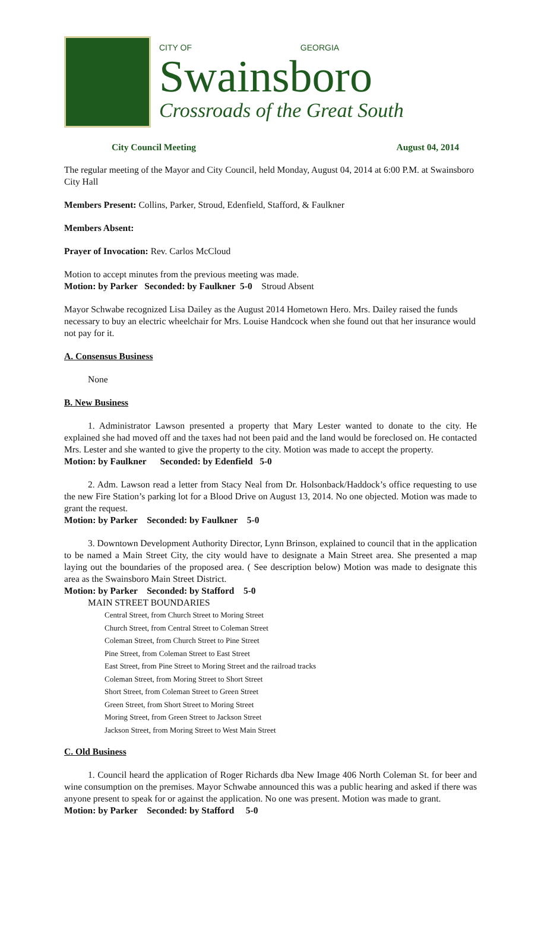CITY OF GEORGIA
Swainsboro
Crossroads of the Great South
City Council Meeting August 04, 2014
The regular meeting of the Mayor and City Council, held Monday, August 04, 2014 at 6:00 P.M. at Swainsboro City Hall
Members Present: Collins, Parker, Stroud, Edenfield, Stafford, & Faulkner
Members Absent:
Prayer of Invocation: Rev. Carlos McCloud
Motion to accept minutes from the previous meeting was made.
Motion: by Parker Seconded: by Faulkner 5-0 Stroud Absent
Mayor Schwabe recognized Lisa Dailey as the August 2014 Hometown Hero. Mrs. Dailey raised the funds necessary to buy an electric wheelchair for Mrs. Louise Handcock when she found out that her insurance would not pay for it.
A. Consensus Business
None
B. New Business
1. Administrator Lawson presented a property that Mary Lester wanted to donate to the city. He explained she had moved off and the taxes had not been paid and the land would be foreclosed on. He contacted Mrs. Lester and she wanted to give the property to the city. Motion was made to accept the property.
Motion: by Faulkner Seconded: by Edenfield 5-0
2. Adm. Lawson read a letter from Stacy Neal from Dr. Holsonback/Haddock’s office requesting to use the new Fire Station’s parking lot for a Blood Drive on August 13, 2014. No one objected. Motion was made to grant the request.
Motion: by Parker Seconded: by Faulkner 5-0
3. Downtown Development Authority Director, Lynn Brinson, explained to council that in the application to be named a Main Street City, the city would have to designate a Main Street area. She presented a map laying out the boundaries of the proposed area. ( See description below) Motion was made to designate this area as the Swainsboro Main Street District.
Motion: by Parker Seconded: by Stafford 5-0
MAIN STREET BOUNDARIES
Central Street, from Church Street to Moring Street
Church Street, from Central Street to Coleman Street
Coleman Street, from Church Street to Pine Street
Pine Street, from Coleman Street to East Street
East Street, from Pine Street to Moring Street and the railroad tracks
Coleman Street, from Moring Street to Short Street
Short Street, from Coleman Street to Green Street
Green Street, from Short Street to Moring Street
Moring Street, from Green Street to Jackson Street
Jackson Street, from Moring Street to West Main Street
C. Old Business
1. Council heard the application of Roger Richards dba New Image 406 North Coleman St. for beer and wine consumption on the premises. Mayor Schwabe announced this was a public hearing and asked if there was anyone present to speak for or against the application. No one was present. Motion was made to grant.
Motion: by Parker Seconded: by Stafford 5-0